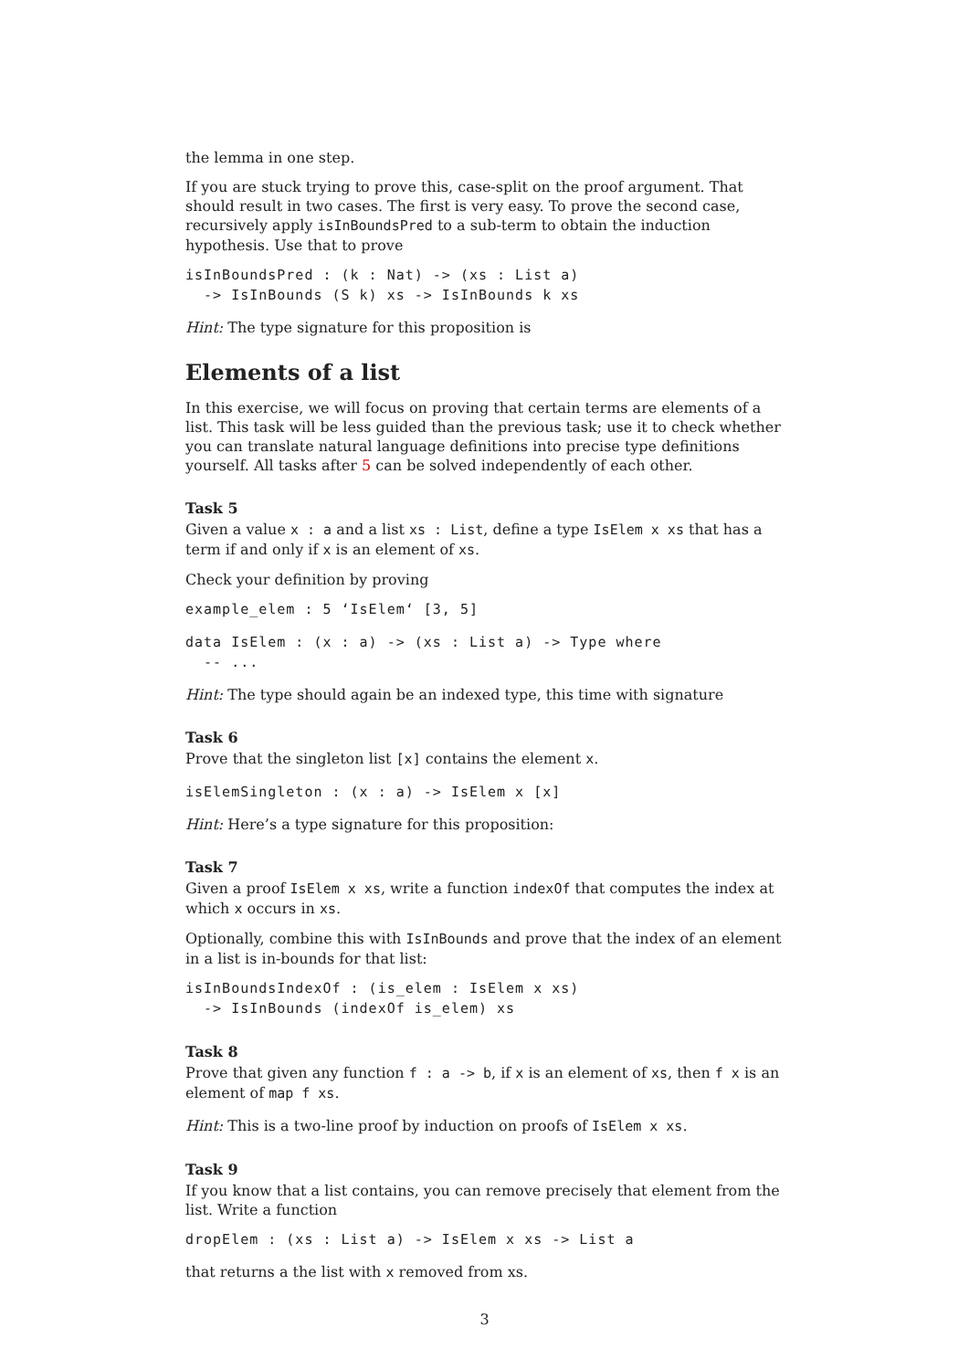the lemma in one step.
If you are stuck trying to prove this, case-split on the proof argument. That should result in two cases. The first is very easy. To prove the second case, recursively apply isInBoundsPred to a sub-term to obtain the induction hypothesis. Use that to prove
isInBoundsPred : (k : Nat) -> (xs : List a)
  -> IsInBounds (S k) xs -> IsInBounds k xs
Hint: The type signature for this proposition is
Elements of a list
In this exercise, we will focus on proving that certain terms are elements of a list. This task will be less guided than the previous task; use it to check whether you can translate natural language definitions into precise type definitions yourself. All tasks after 5 can be solved independently of each other.
Task 5
Given a value x : a and a list xs : List, define a type IsElem x xs that has a term if and only if x is an element of xs.
Check your definition by proving
example_elem : 5 ‘IsElem‘ [3, 5]
data IsElem : (x : a) -> (xs : List a) -> Type where
  -- ...
Hint: The type should again be an indexed type, this time with signature
Task 6
Prove that the singleton list [x] contains the element x.
isElemSingleton : (x : a) -> IsElem x [x]
Hint: Here’s a type signature for this proposition:
Task 7
Given a proof IsElem x xs, write a function indexOf that computes the index at which x occurs in xs.
Optionally, combine this with IsInBounds and prove that the index of an element in a list is in-bounds for that list:
isInBoundsIndexOf : (is_elem : IsElem x xs)
  -> IsInBounds (indexOf is_elem) xs
Task 8
Prove that given any function f : a -> b, if x is an element of xs, then f x is an element of map f xs.
Hint: This is a two-line proof by induction on proofs of IsElem x xs.
Task 9
If you know that a list contains, you can remove precisely that element from the list. Write a function
dropElem : (xs : List a) -> IsElem x xs -> List a
that returns a the list with x removed from xs.
3